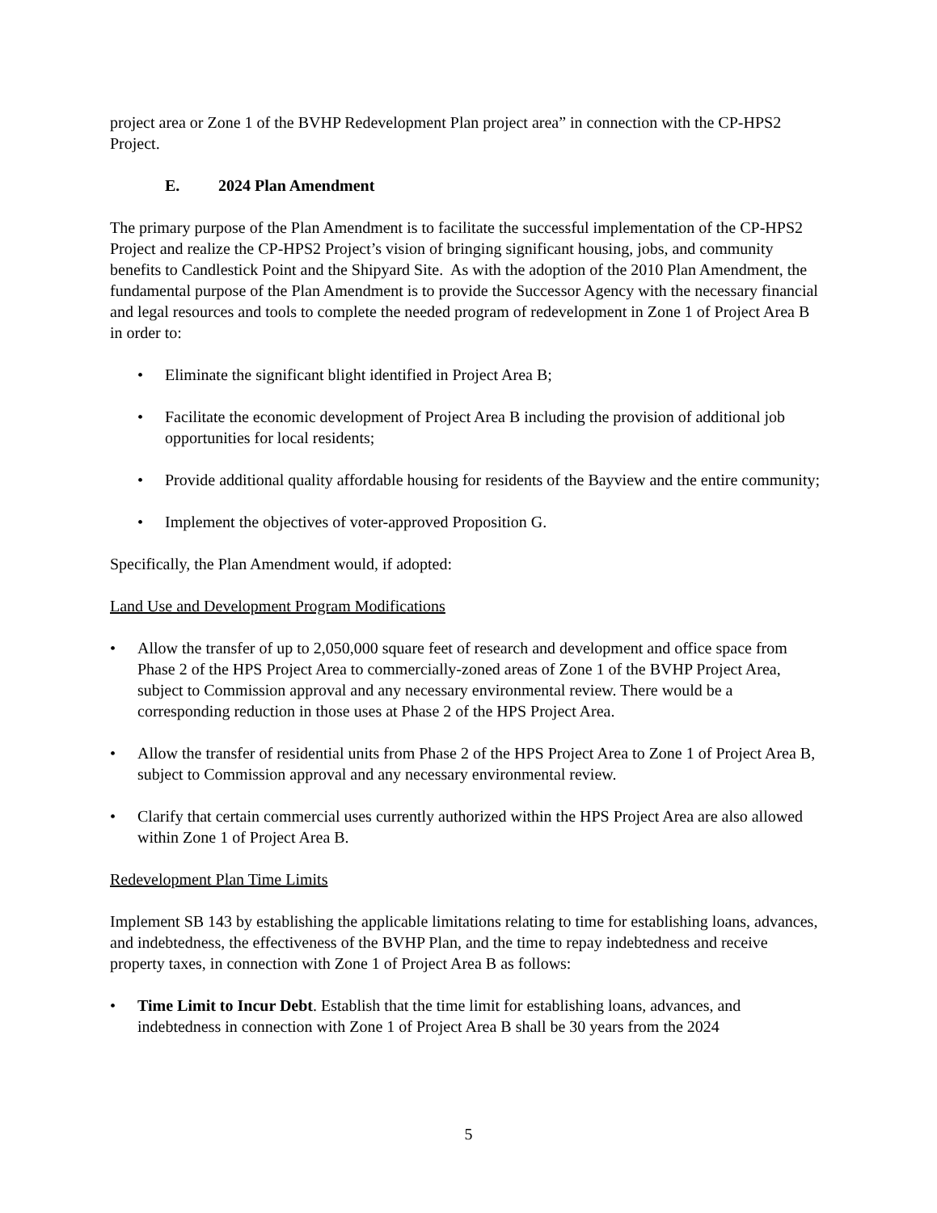project area or Zone 1 of the BVHP Redevelopment Plan project area” in connection with the CP-HPS2 Project.
E. 2024 Plan Amendment
The primary purpose of the Plan Amendment is to facilitate the successful implementation of the CP-HPS2 Project and realize the CP-HPS2 Project’s vision of bringing significant housing, jobs, and community benefits to Candlestick Point and the Shipyard Site. As with the adoption of the 2010 Plan Amendment, the fundamental purpose of the Plan Amendment is to provide the Successor Agency with the necessary financial and legal resources and tools to complete the needed program of redevelopment in Zone 1 of Project Area B in order to:
Eliminate the significant blight identified in Project Area B;
Facilitate the economic development of Project Area B including the provision of additional job opportunities for local residents;
Provide additional quality affordable housing for residents of the Bayview and the entire community;
Implement the objectives of voter-approved Proposition G.
Specifically, the Plan Amendment would, if adopted:
Land Use and Development Program Modifications
Allow the transfer of up to 2,050,000 square feet of research and development and office space from Phase 2 of the HPS Project Area to commercially-zoned areas of Zone 1 of the BVHP Project Area, subject to Commission approval and any necessary environmental review. There would be a corresponding reduction in those uses at Phase 2 of the HPS Project Area.
Allow the transfer of residential units from Phase 2 of the HPS Project Area to Zone 1 of Project Area B, subject to Commission approval and any necessary environmental review.
Clarify that certain commercial uses currently authorized within the HPS Project Area are also allowed within Zone 1 of Project Area B.
Redevelopment Plan Time Limits
Implement SB 143 by establishing the applicable limitations relating to time for establishing loans, advances, and indebtedness, the effectiveness of the BVHP Plan, and the time to repay indebtedness and receive property taxes, in connection with Zone 1 of Project Area B as follows:
Time Limit to Incur Debt. Establish that the time limit for establishing loans, advances, and indebtedness in connection with Zone 1 of Project Area B shall be 30 years from the 2024
5